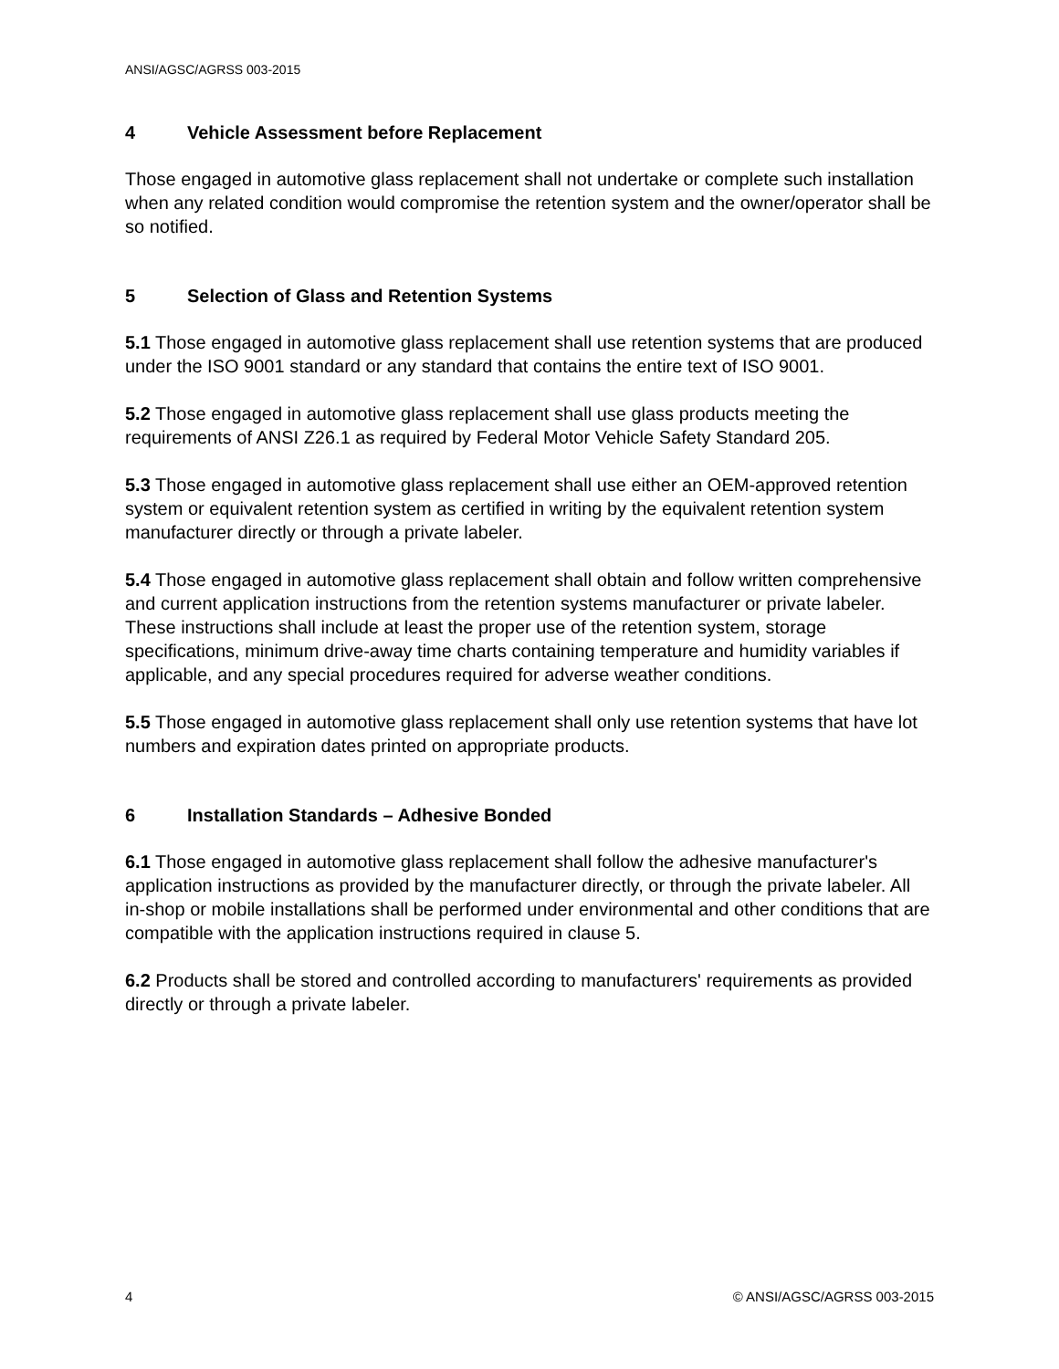ANSI/AGSC/AGRSS 003-2015
4 Vehicle Assessment before Replacement
Those engaged in automotive glass replacement shall not undertake or complete such installation when any related condition would compromise the retention system and the owner/operator shall be so notified.
5 Selection of Glass and Retention Systems
5.1 Those engaged in automotive glass replacement shall use retention systems that are produced under the ISO 9001 standard or any standard that contains the entire text of ISO 9001.
5.2 Those engaged in automotive glass replacement shall use glass products meeting the requirements of ANSI Z26.1 as required by Federal Motor Vehicle Safety Standard 205.
5.3 Those engaged in automotive glass replacement shall use either an OEM-approved retention system or equivalent retention system as certified in writing by the equivalent retention system manufacturer directly or through a private labeler.
5.4 Those engaged in automotive glass replacement shall obtain and follow written comprehensive and current application instructions from the retention systems manufacturer or private labeler. These instructions shall include at least the proper use of the retention system, storage specifications, minimum drive-away time charts containing temperature and humidity variables if applicable, and any special procedures required for adverse weather conditions.
5.5 Those engaged in automotive glass replacement shall only use retention systems that have lot numbers and expiration dates printed on appropriate products.
6 Installation Standards – Adhesive Bonded
6.1 Those engaged in automotive glass replacement shall follow the adhesive manufacturer's application instructions as provided by the manufacturer directly, or through the private labeler. All in-shop or mobile installations shall be performed under environmental and other conditions that are compatible with the application instructions required in clause 5.
6.2 Products shall be stored and controlled according to manufacturers' requirements as provided directly or through a private labeler.
4 © ANSI/AGSC/AGRSS 003-2015